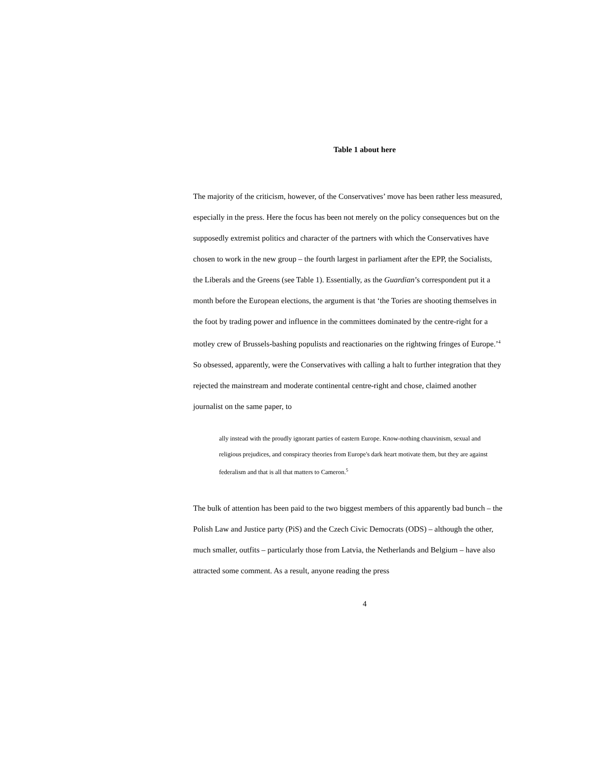Table 1 about here
The majority of the criticism, however, of the Conservatives’ move has been rather less measured, especially in the press. Here the focus has been not merely on the policy consequences but on the supposedly extremist politics and character of the partners with which the Conservatives have chosen to work in the new group – the fourth largest in parliament after the EPP, the Socialists, the Liberals and the Greens (see Table 1). Essentially, as the Guardian’s correspondent put it a month before the European elections, the argument is that ‘the Tories are shooting themselves in the foot by trading power and influence in the committees dominated by the centre-right for a motley crew of Brussels-bashing populists and reactionaries on the rightwing fringes of Europe.’<sup>4</sup> So obsessed, apparently, were the Conservatives with calling a halt to further integration that they rejected the mainstream and moderate continental centre-right and chose, claimed another journalist on the same paper, to
ally instead with the proudly ignorant parties of eastern Europe. Know-nothing chauvinism, sexual and religious prejudices, and conspiracy theories from Europe's dark heart motivate them, but they are against federalism and that is all that matters to Cameron.<sup>5</sup>
The bulk of attention has been paid to the two biggest members of this apparently bad bunch – the Polish Law and Justice party (PiS) and the Czech Civic Democrats (ODS) – although the other, much smaller, outfits – particularly those from Latvia, the Netherlands and Belgium – have also attracted some comment. As a result, anyone reading the press
4